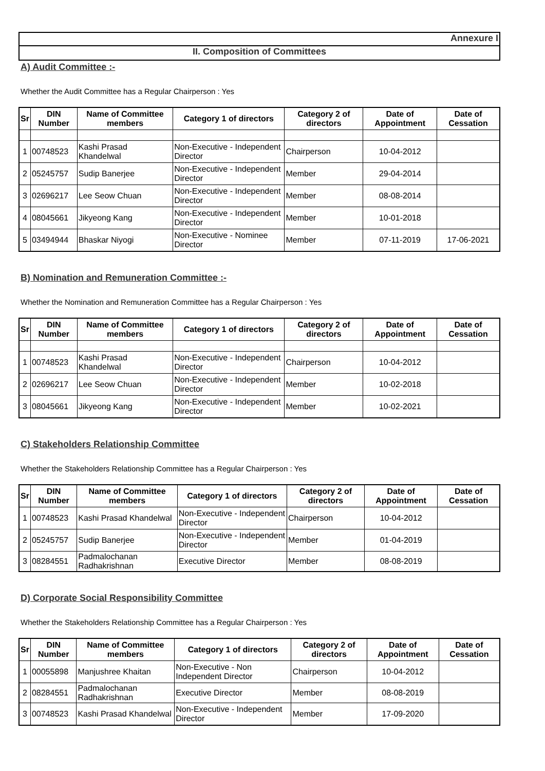Annexure I
II. Composition of Committees
A) Audit Committee :-
Whether the Audit Committee has a Regular Chairperson : Yes
| Sr | DIN Number | Name of Committee members | Category 1 of directors | Category 2 of directors | Date of Appointment | Date of Cessation |
| --- | --- | --- | --- | --- | --- | --- |
| 1 | 00748523 | Kashi Prasad Khandelwal | Non-Executive - Independent Director | Chairperson | 10-04-2012 | |
| 2 | 05245757 | Sudip Banerjee | Non-Executive - Independent Director | Member | 29-04-2014 | |
| 3 | 02696217 | Lee Seow Chuan | Non-Executive - Independent Director | Member | 08-08-2014 | |
| 4 | 08045661 | Jikyeong Kang | Non-Executive - Independent Director | Member | 10-01-2018 | |
| 5 | 03494944 | Bhaskar Niyogi | Non-Executive - Nominee Director | Member | 07-11-2019 | 17-06-2021 |
B) Nomination and Remuneration Committee :-
Whether the Nomination and Remuneration Committee has a Regular Chairperson : Yes
| Sr | DIN Number | Name of Committee members | Category 1 of directors | Category 2 of directors | Date of Appointment | Date of Cessation |
| --- | --- | --- | --- | --- | --- | --- |
| 1 | 00748523 | Kashi Prasad Khandelwal | Non-Executive - Independent Director | Chairperson | 10-04-2012 | |
| 2 | 02696217 | Lee Seow Chuan | Non-Executive - Independent Director | Member | 10-02-2018 | |
| 3 | 08045661 | Jikyeong Kang | Non-Executive - Independent Director | Member | 10-02-2021 | |
C) Stakeholders Relationship Committee
Whether the Stakeholders Relationship Committee has a Regular Chairperson : Yes
| Sr | DIN Number | Name of Committee members | Category 1 of directors | Category 2 of directors | Date of Appointment | Date of Cessation |
| --- | --- | --- | --- | --- | --- | --- |
| 1 | 00748523 | Kashi Prasad Khandelwal | Non-Executive - Independent Director | Chairperson | 10-04-2012 | |
| 2 | 05245757 | Sudip Banerjee | Non-Executive - Independent Director | Member | 01-04-2019 | |
| 3 | 08284551 | Padmalochanan Radhakrishnan | Executive Director | Member | 08-08-2019 | |
D) Corporate Social Responsibility Committee
Whether the Stakeholders Relationship Committee has a Regular Chairperson : Yes
| Sr | DIN Number | Name of Committee members | Category 1 of directors | Category 2 of directors | Date of Appointment | Date of Cessation |
| --- | --- | --- | --- | --- | --- | --- |
| 1 | 00055898 | Manjushree Khaitan | Non-Executive - Non Independent Director | Chairperson | 10-04-2012 | |
| 2 | 08284551 | Padmalochanan Radhakrishnan | Executive Director | Member | 08-08-2019 | |
| 3 | 00748523 | Kashi Prasad Khandelwal | Non-Executive - Independent Director | Member | 17-09-2020 | |